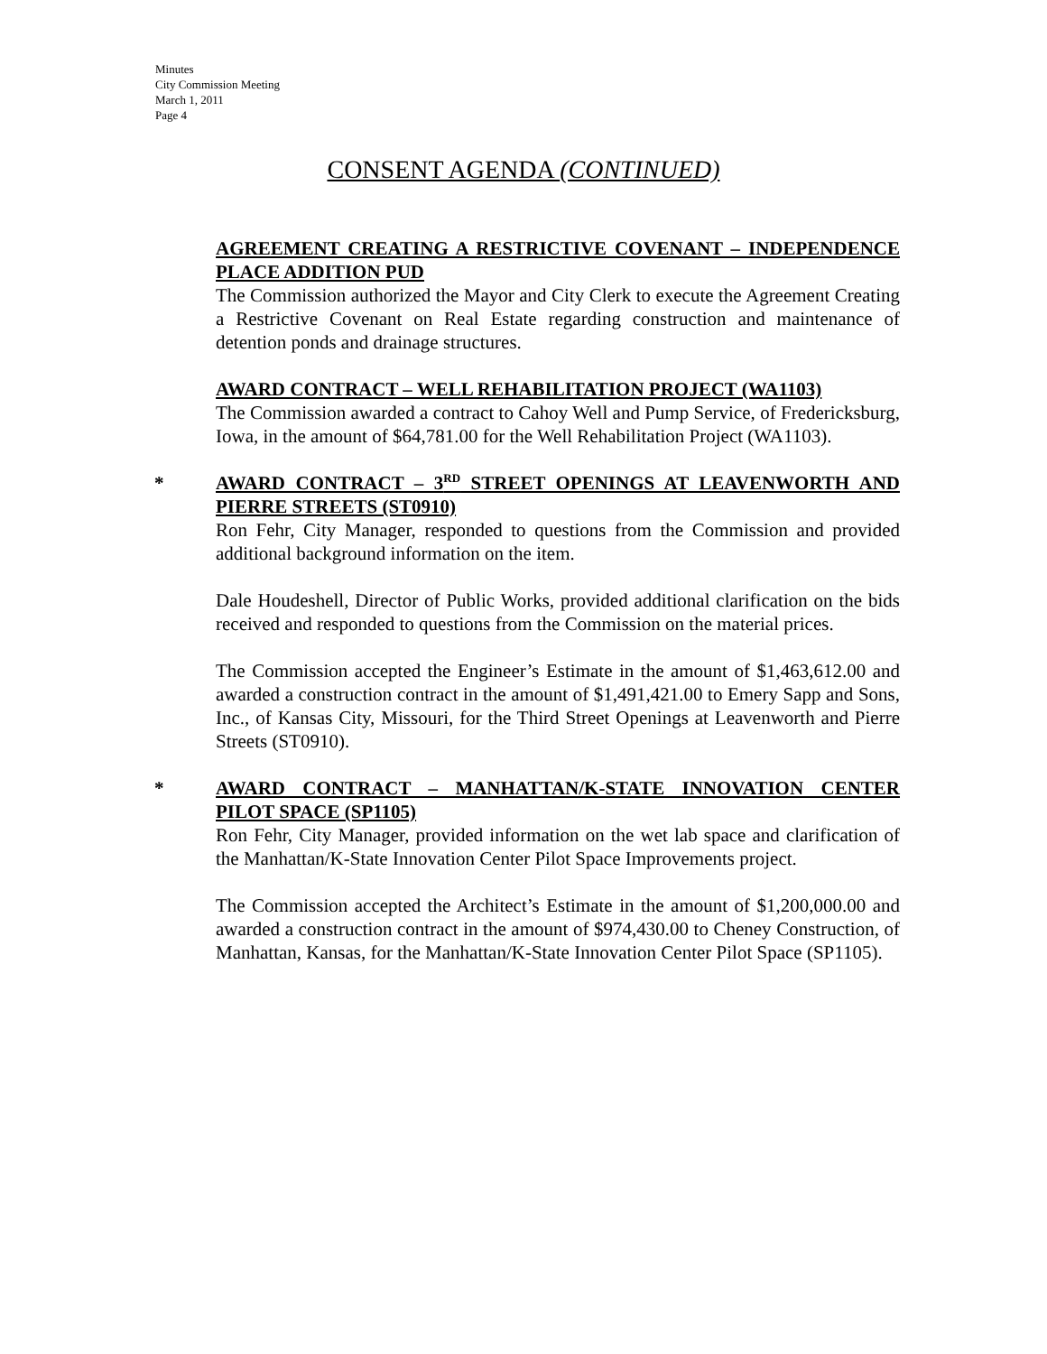Minutes
City Commission Meeting
March 1, 2011
Page 4
CONSENT AGENDA (CONTINUED)
AGREEMENT CREATING A RESTRICTIVE COVENANT – INDEPENDENCE PLACE ADDITION PUD
The Commission authorized the Mayor and City Clerk to execute the Agreement Creating a Restrictive Covenant on Real Estate regarding construction and maintenance of detention ponds and drainage structures.
AWARD CONTRACT – WELL REHABILITATION PROJECT (WA1103)
The Commission awarded a contract to Cahoy Well and Pump Service, of Fredericksburg, Iowa, in the amount of $64,781.00 for the Well Rehabilitation Project (WA1103).
*
AWARD CONTRACT – 3<sup>RD</sup> STREET OPENINGS AT LEAVENWORTH AND PIERRE STREETS (ST0910)
Ron Fehr, City Manager, responded to questions from the Commission and provided additional background information on the item.
Dale Houdeshell, Director of Public Works, provided additional clarification on the bids received and responded to questions from the Commission on the material prices.
The Commission accepted the Engineer’s Estimate in the amount of $1,463,612.00 and awarded a construction contract in the amount of $1,491,421.00 to Emery Sapp and Sons, Inc., of Kansas City, Missouri, for the Third Street Openings at Leavenworth and Pierre Streets (ST0910).
*
AWARD CONTRACT – MANHATTAN/K-STATE INNOVATION CENTER PILOT SPACE (SP1105)
Ron Fehr, City Manager, provided information on the wet lab space and clarification of the Manhattan/K-State Innovation Center Pilot Space Improvements project.
The Commission accepted the Architect’s Estimate in the amount of $1,200,000.00 and awarded a construction contract in the amount of $974,430.00 to Cheney Construction, of Manhattan, Kansas, for the Manhattan/K-State Innovation Center Pilot Space (SP1105).